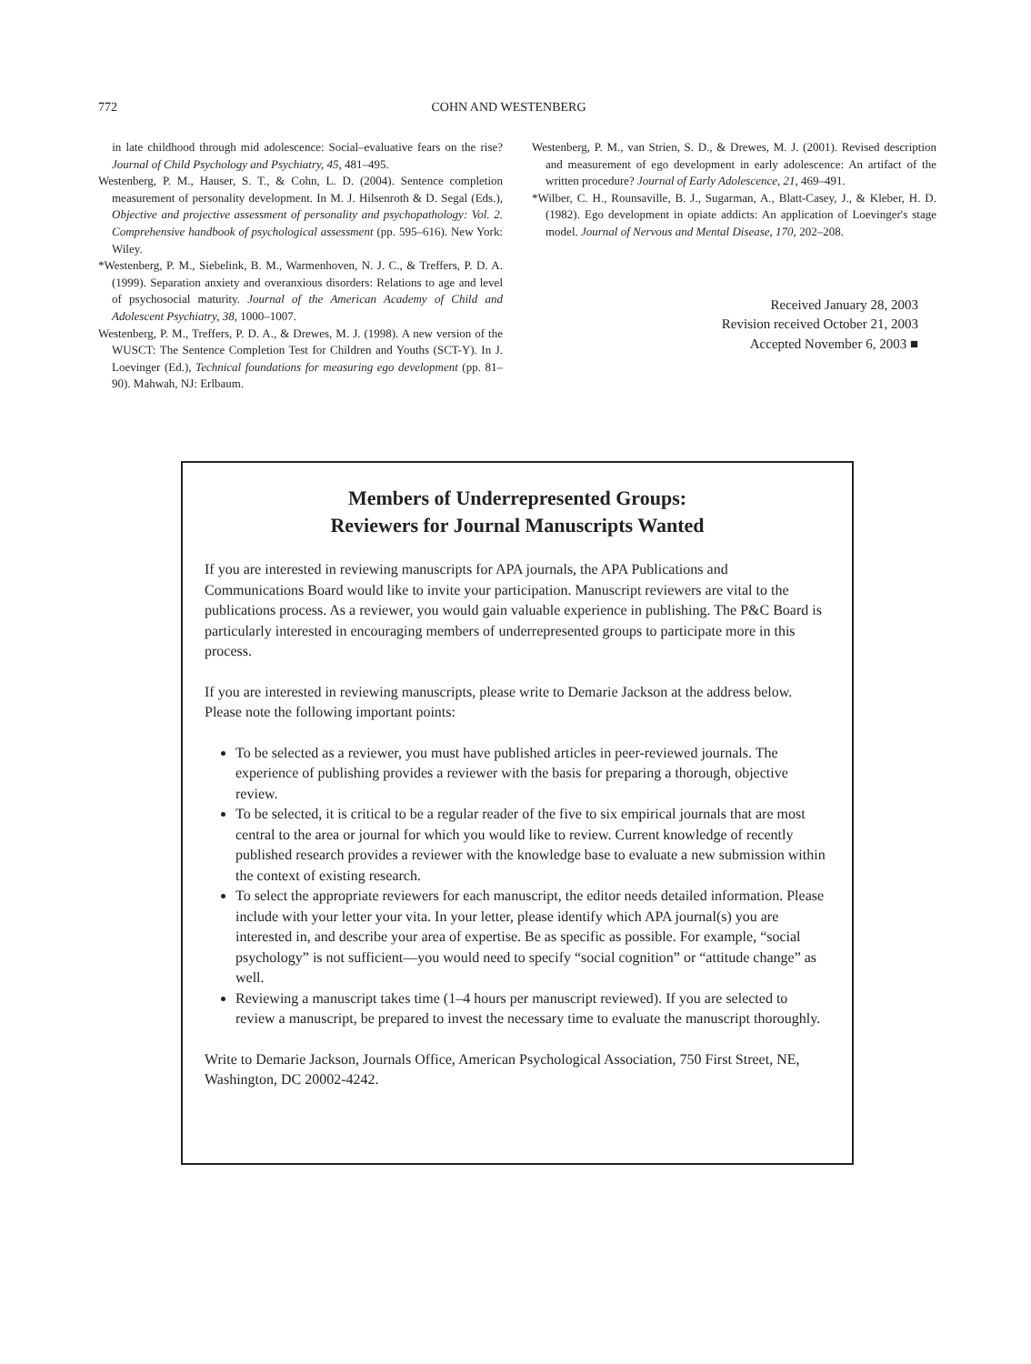772 COHN AND WESTENBERG
in late childhood through mid adolescence: Social–evaluative fears on the rise? Journal of Child Psychology and Psychiatry, 45, 481–495.
Westenberg, P. M., Hauser, S. T., & Cohn, L. D. (2004). Sentence completion measurement of personality development. In M. J. Hilsenroth & D. Segal (Eds.), Objective and projective assessment of personality and psychopathology: Vol. 2. Comprehensive handbook of psychological assessment (pp. 595–616). New York: Wiley.
*Westenberg, P. M., Siebelink, B. M., Warmenhoven, N. J. C., & Treffers, P. D. A. (1999). Separation anxiety and overanxious disorders: Relations to age and level of psychosocial maturity. Journal of the American Academy of Child and Adolescent Psychiatry, 38, 1000–1007.
Westenberg, P. M., Treffers, P. D. A., & Drewes, M. J. (1998). A new version of the WUSCT: The Sentence Completion Test for Children and Youths (SCT-Y). In J. Loevinger (Ed.), Technical foundations for measuring ego development (pp. 81–90). Mahwah, NJ: Erlbaum.
Westenberg, P. M., van Strien, S. D., & Drewes, M. J. (2001). Revised description and measurement of ego development in early adolescence: An artifact of the written procedure? Journal of Early Adolescence, 21, 469–491.
*Wilber, C. H., Rounsaville, B. J., Sugarman, A., Blatt-Casey, J., & Kleber, H. D. (1982). Ego development in opiate addicts: An application of Loevinger's stage model. Journal of Nervous and Mental Disease, 170, 202–208.
Received January 28, 2003
Revision received October 21, 2003
Accepted November 6, 2003 ■
Members of Underrepresented Groups:
Reviewers for Journal Manuscripts Wanted
If you are interested in reviewing manuscripts for APA journals, the APA Publications and Communications Board would like to invite your participation. Manuscript reviewers are vital to the publications process. As a reviewer, you would gain valuable experience in publishing. The P&C Board is particularly interested in encouraging members of underrepresented groups to participate more in this process.
If you are interested in reviewing manuscripts, please write to Demarie Jackson at the address below. Please note the following important points:
To be selected as a reviewer, you must have published articles in peer-reviewed journals. The experience of publishing provides a reviewer with the basis for preparing a thorough, objective review.
To be selected, it is critical to be a regular reader of the five to six empirical journals that are most central to the area or journal for which you would like to review. Current knowledge of recently published research provides a reviewer with the knowledge base to evaluate a new submission within the context of existing research.
To select the appropriate reviewers for each manuscript, the editor needs detailed information. Please include with your letter your vita. In your letter, please identify which APA journal(s) you are interested in, and describe your area of expertise. Be as specific as possible. For example, “social psychology” is not sufficient—you would need to specify “social cognition” or “attitude change” as well.
Reviewing a manuscript takes time (1–4 hours per manuscript reviewed). If you are selected to review a manuscript, be prepared to invest the necessary time to evaluate the manuscript thoroughly.
Write to Demarie Jackson, Journals Office, American Psychological Association, 750 First Street, NE, Washington, DC 20002-4242.